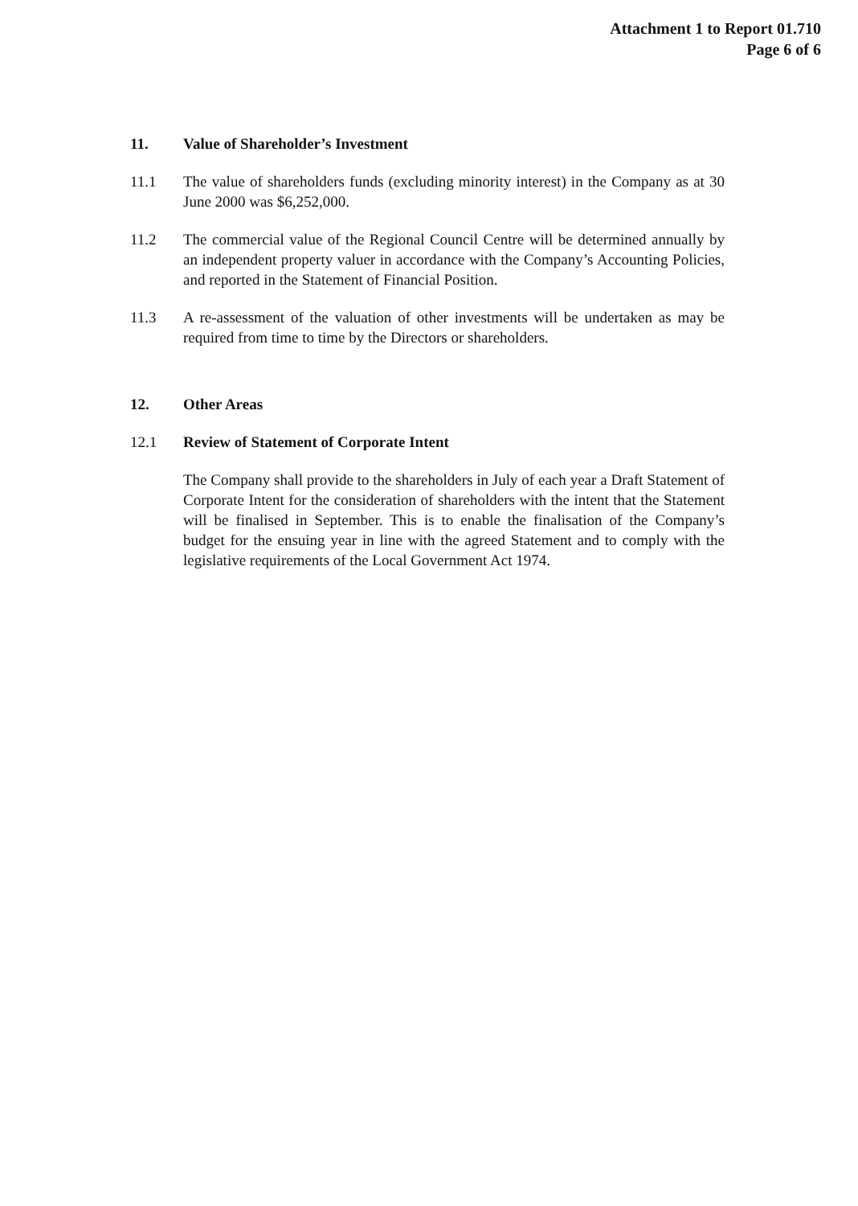Attachment 1 to Report 01.710
Page 6 of 6
11. Value of Shareholder’s Investment
11.1 The value of shareholders funds (excluding minority interest) in the Company as at 30 June 2000 was $6,252,000.
11.2 The commercial value of the Regional Council Centre will be determined annually by an independent property valuer in accordance with the Company’s Accounting Policies, and reported in the Statement of Financial Position.
11.3 A re-assessment of the valuation of other investments will be undertaken as may be required from time to time by the Directors or shareholders.
12. Other Areas
12.1 Review of Statement of Corporate Intent
The Company shall provide to the shareholders in July of each year a Draft Statement of Corporate Intent for the consideration of shareholders with the intent that the Statement will be finalised in September. This is to enable the finalisation of the Company’s budget for the ensuing year in line with the agreed Statement and to comply with the legislative requirements of the Local Government Act 1974.